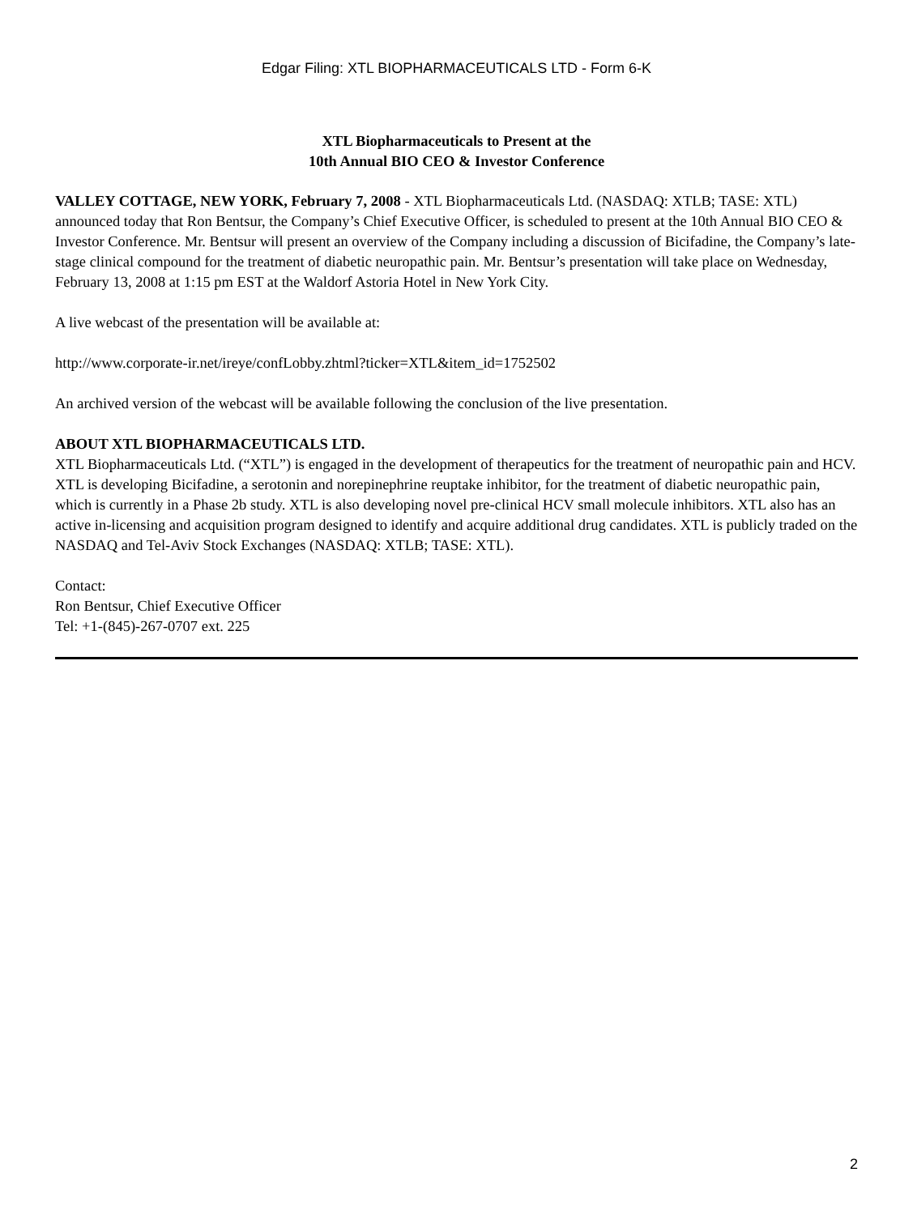Edgar Filing: XTL BIOPHARMACEUTICALS LTD - Form 6-K
XTL Biopharmaceuticals to Present at the
10th Annual BIO CEO & Investor Conference
VALLEY COTTAGE, NEW YORK, February 7, 2008 - XTL Biopharmaceuticals Ltd. (NASDAQ: XTLB; TASE: XTL) announced today that Ron Bentsur, the Company’s Chief Executive Officer, is scheduled to present at the 10th Annual BIO CEO & Investor Conference. Mr. Bentsur will present an overview of the Company including a discussion of Bicifadine, the Company’s late-stage clinical compound for the treatment of diabetic neuropathic pain. Mr. Bentsur’s presentation will take place on Wednesday, February 13, 2008 at 1:15 pm EST at the Waldorf Astoria Hotel in New York City.
A live webcast of the presentation will be available at:
http://www.corporate-ir.net/ireye/confLobby.zhtml?ticker=XTL&item_id=1752502
An archived version of the webcast will be available following the conclusion of the live presentation.
ABOUT XTL BIOPHARMACEUTICALS LTD.
XTL Biopharmaceuticals Ltd. (“XTL”) is engaged in the development of therapeutics for the treatment of neuropathic pain and HCV. XTL is developing Bicifadine, a serotonin and norepinephrine reuptake inhibitor, for the treatment of diabetic neuropathic pain, which is currently in a Phase 2b study. XTL is also developing novel pre-clinical HCV small molecule inhibitors. XTL also has an active in-licensing and acquisition program designed to identify and acquire additional drug candidates. XTL is publicly traded on the NASDAQ and Tel-Aviv Stock Exchanges (NASDAQ: XTLB; TASE: XTL).
Contact:
Ron Bentsur, Chief Executive Officer
Tel: +1-(845)-267-0707 ext. 225
2